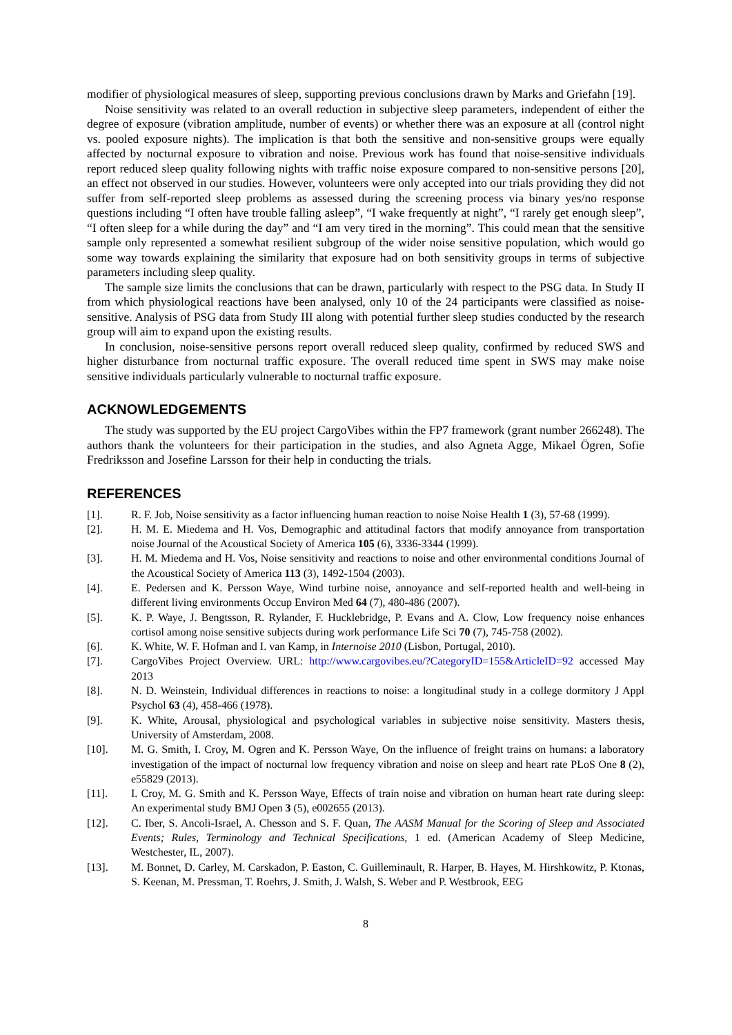modifier of physiological measures of sleep, supporting previous conclusions drawn by Marks and Griefahn [19].
Noise sensitivity was related to an overall reduction in subjective sleep parameters, independent of either the degree of exposure (vibration amplitude, number of events) or whether there was an exposure at all (control night vs. pooled exposure nights). The implication is that both the sensitive and non-sensitive groups were equally affected by nocturnal exposure to vibration and noise. Previous work has found that noise-sensitive individuals report reduced sleep quality following nights with traffic noise exposure compared to non-sensitive persons [20], an effect not observed in our studies. However, volunteers were only accepted into our trials providing they did not suffer from self-reported sleep problems as assessed during the screening process via binary yes/no response questions including “I often have trouble falling asleep”, “I wake frequently at night”, “I rarely get enough sleep”, “I often sleep for a while during the day” and “I am very tired in the morning”. This could mean that the sensitive sample only represented a somewhat resilient subgroup of the wider noise sensitive population, which would go some way towards explaining the similarity that exposure had on both sensitivity groups in terms of subjective parameters including sleep quality.
The sample size limits the conclusions that can be drawn, particularly with respect to the PSG data. In Study II from which physiological reactions have been analysed, only 10 of the 24 participants were classified as noise-sensitive. Analysis of PSG data from Study III along with potential further sleep studies conducted by the research group will aim to expand upon the existing results.
In conclusion, noise-sensitive persons report overall reduced sleep quality, confirmed by reduced SWS and higher disturbance from nocturnal traffic exposure. The overall reduced time spent in SWS may make noise sensitive individuals particularly vulnerable to nocturnal traffic exposure.
ACKNOWLEDGEMENTS
The study was supported by the EU project CargoVibes within the FP7 framework (grant number 266248). The authors thank the volunteers for their participation in the studies, and also Agneta Agge, Mikael Ögren, Sofie Fredriksson and Josefine Larsson for their help in conducting the trials.
REFERENCES
[1]. R. F. Job, Noise sensitivity as a factor influencing human reaction to noise Noise Health 1 (3), 57-68 (1999).
[2]. H. M. E. Miedema and H. Vos, Demographic and attitudinal factors that modify annoyance from transportation noise Journal of the Acoustical Society of America 105 (6), 3336-3344 (1999).
[3]. H. M. Miedema and H. Vos, Noise sensitivity and reactions to noise and other environmental conditions Journal of the Acoustical Society of America 113 (3), 1492-1504 (2003).
[4]. E. Pedersen and K. Persson Waye, Wind turbine noise, annoyance and self-reported health and well-being in different living environments Occup Environ Med 64 (7), 480-486 (2007).
[5]. K. P. Waye, J. Bengtsson, R. Rylander, F. Hucklebridge, P. Evans and A. Clow, Low frequency noise enhances cortisol among noise sensitive subjects during work performance Life Sci 70 (7), 745-758 (2002).
[6]. K. White, W. F. Hofman and I. van Kamp, in Internoise 2010 (Lisbon, Portugal, 2010).
[7]. CargoVibes Project Overview. URL: http://www.cargovibes.eu/?CategoryID=155&ArticleID=92 accessed May 2013
[8]. N. D. Weinstein, Individual differences in reactions to noise: a longitudinal study in a college dormitory J Appl Psychol 63 (4), 458-466 (1978).
[9]. K. White, Arousal, physiological and psychological variables in subjective noise sensitivity. Masters thesis, University of Amsterdam, 2008.
[10]. M. G. Smith, I. Croy, M. Ogren and K. Persson Waye, On the influence of freight trains on humans: a laboratory investigation of the impact of nocturnal low frequency vibration and noise on sleep and heart rate PLoS One 8 (2), e55829 (2013).
[11]. I. Croy, M. G. Smith and K. Persson Waye, Effects of train noise and vibration on human heart rate during sleep: An experimental study BMJ Open 3 (5), e002655 (2013).
[12]. C. Iber, S. Ancoli-Israel, A. Chesson and S. F. Quan, The AASM Manual for the Scoring of Sleep and Associated Events; Rules, Terminology and Technical Specifications, 1 ed. (American Academy of Sleep Medicine, Westchester, IL, 2007).
[13]. M. Bonnet, D. Carley, M. Carskadon, P. Easton, C. Guilleminault, R. Harper, B. Hayes, M. Hirshkowitz, P. Ktonas, S. Keenan, M. Pressman, T. Roehrs, J. Smith, J. Walsh, S. Weber and P. Westbrook, EEG
8